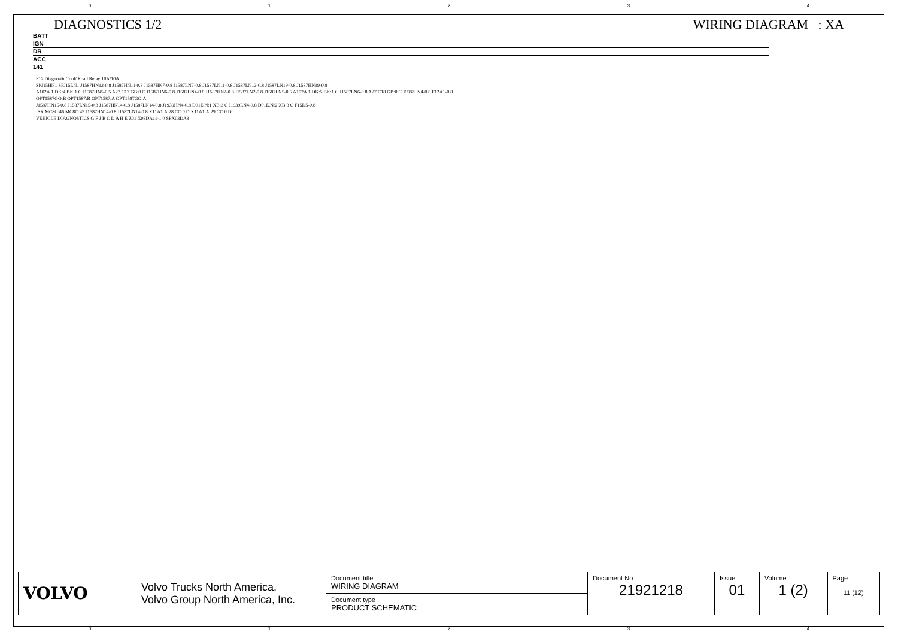0 1 2 3 4
DIAGNOSTICS 1/2 WIRING DIAGRAM : XA
BATT
IGN
DR
ACC
141
F12 Diagnostic Tool/ Road Relay 10A/10A
SPJ15HN1 SPJ15LN1 J1587HN12-0.8 J1587HN11-0.8 J1587HN7-0.8 J1587LN7-0.8 J1587LN11-0.8 J1587LN12-0.8 J1587LN19-0.8 J1587HN19-0.8
A102A.1.DK:4 BK:1 C J1587HN5-0.5 A27.C17 GB:0 C J1587HN6-0.8 J1587HN4-0.8 J1587HN2-0.8 J1587LN2-0.8 J1587LN5-0.5 A102A.1.DK:5 BK:1 C J1587LN6-0.8 A27.C18 GB:0 C J1587LN4-0.8 F12A1-0.8
OPT1587GO:B OPT1587:B OPT1587:A OPT1587GO:A
J1587HN15-0.8 J1587LN15-0.8 J1587HN14-0.8 J1587LN14-0.8 J1939HN4-0.8 D01E.N:1 XB:3 C J1939LN4-0.8 D01E.N:2 XB:3 C F15D5-0.8
ISX MC8C:46 MC8C:45 J1587HN14-0.8 J1587LN14-0.8 X11A1.A:28 CC:0 D X11A1.A:29 CC:0 D
VEHICLE DIAGNOSTICS G F J B C D A H E Z01 X03DA11-1.0 SPX03DA3
| VOLVO | Volvo Trucks North America, Volvo Group North America, Inc. | Document title WIRING DIAGRAM | Document No 21921218 | Issue 01 | Volume 1 (2) | Page 11 (12) |
| | | Document type PRODUCT SCHEMATIC | | | | |
0 1 2 3 4